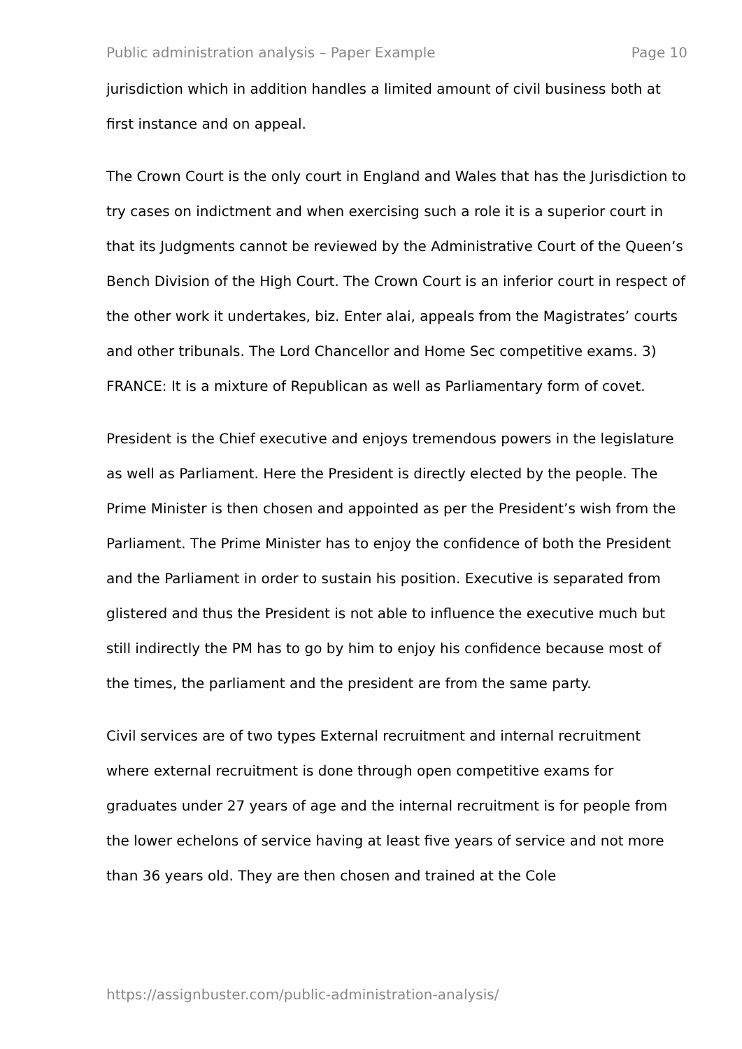Public administration analysis – Paper Example Page 10
jurisdiction which in addition handles a limited amount of civil business both at first instance and on appeal.
The Crown Court is the only court in England and Wales that has the Jurisdiction to try cases on indictment and when exercising such a role it is a superior court in that its Judgments cannot be reviewed by the Administrative Court of the Queen’s Bench Division of the High Court. The Crown Court is an inferior court in respect of the other work it undertakes, biz. Enter alai, appeals from the Magistrates’ courts and other tribunals. The Lord Chancellor and Home Sec competitive exams. 3) FRANCE: It is a mixture of Republican as well as Parliamentary form of covet.
President is the Chief executive and enjoys tremendous powers in the legislature as well as Parliament. Here the President is directly elected by the people. The Prime Minister is then chosen and appointed as per the President’s wish from the Parliament. The Prime Minister has to enjoy the confidence of both the President and the Parliament in order to sustain his position. Executive is separated from glistered and thus the President is not able to influence the executive much but still indirectly the PM has to go by him to enjoy his confidence because most of the times, the parliament and the president are from the same party.
Civil services are of two types External recruitment and internal recruitment where external recruitment is done through open competitive exams for graduates under 27 years of age and the internal recruitment is for people from the lower echelons of service having at least five years of service and not more than 36 years old. They are then chosen and trained at the Cole
https://assignbuster.com/public-administration-analysis/